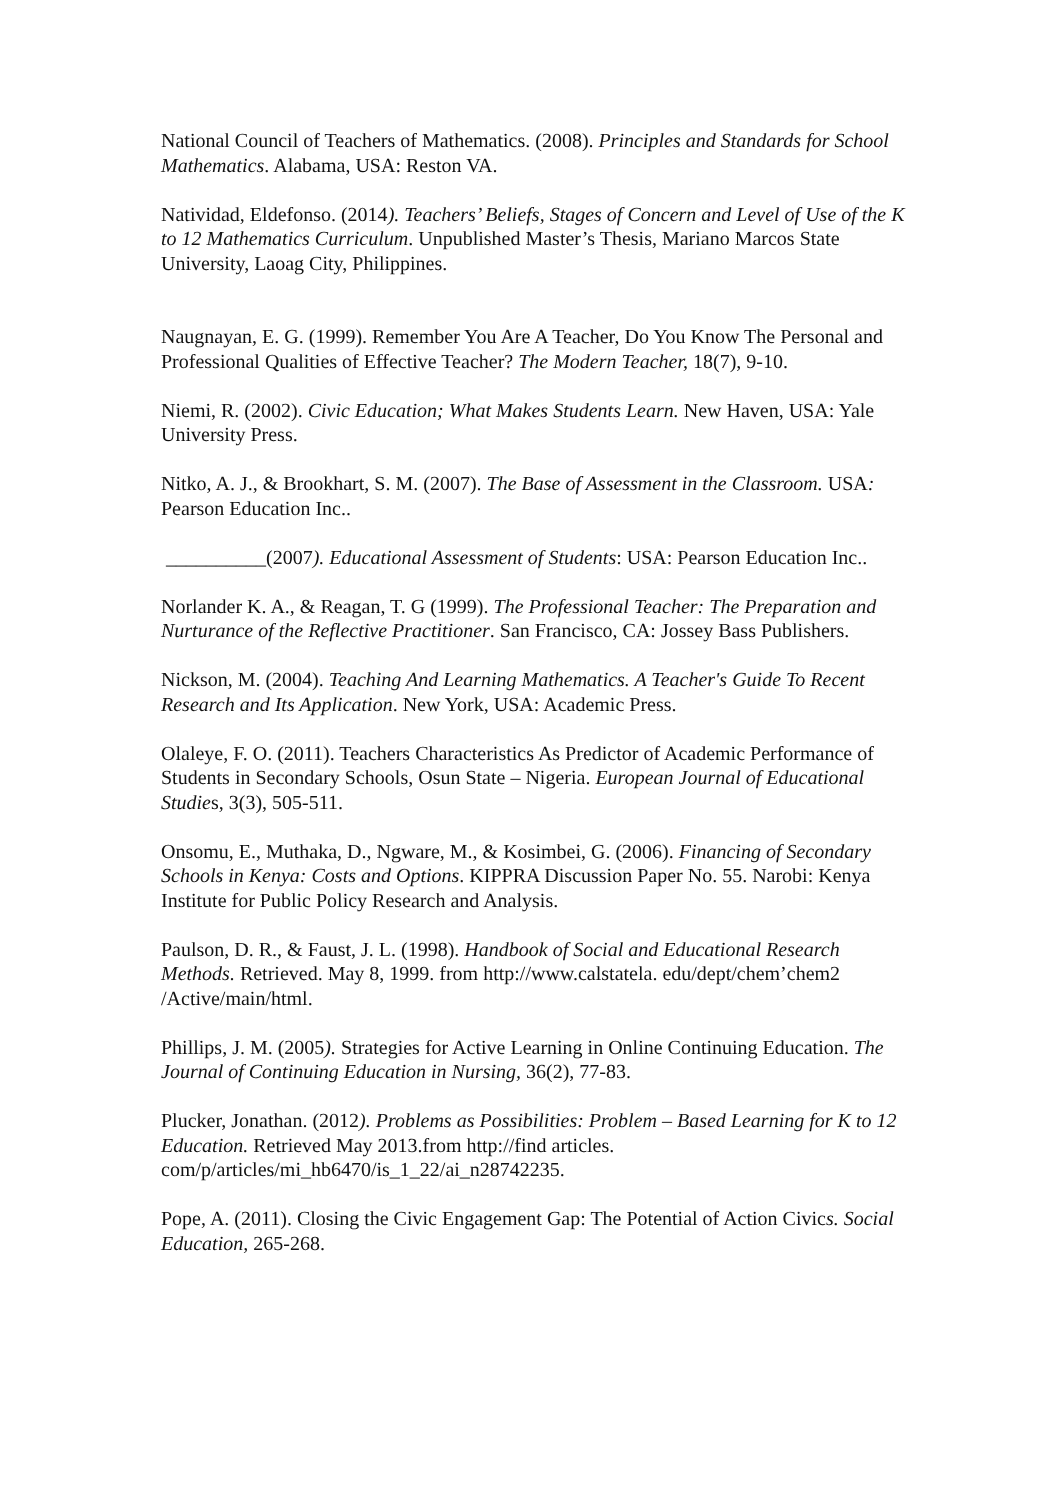National Council of Teachers of Mathematics. (2008). Principles and Standards for School Mathematics. Alabama, USA: Reston VA.
Natividad, Eldefonso. (2014). Teachers’ Beliefs, Stages of Concern and Level of Use of the K to 12 Mathematics Curriculum. Unpublished Master’s Thesis, Mariano Marcos State University, Laoag City, Philippines.
Naugnayan, E. G. (1999). Remember You Are A Teacher, Do You Know The Personal and Professional Qualities of Effective Teacher? The Modern Teacher, 18(7), 9-10.
Niemi, R. (2002). Civic Education; What Makes Students Learn. New Haven, USA: Yale University Press.
Nitko, A. J., & Brookhart, S. M. (2007). The Base of Assessment in the Classroom. USA: Pearson Education Inc..
__________(2007). Educational Assessment of Students: USA: Pearson Education Inc..
Norlander K. A., & Reagan, T. G (1999). The Professional Teacher: The Preparation and Nurturance of the Reflective Practitioner. San Francisco, CA: Jossey Bass Publishers.
Nickson, M. (2004). Teaching And Learning Mathematics. A Teacher's Guide To Recent Research and Its Application. New York, USA: Academic Press.
Olaleye, F. O. (2011). Teachers Characteristics As Predictor of Academic Performance of Students in Secondary Schools, Osun State – Nigeria. European Journal of Educational Studies, 3(3), 505-511.
Onsomu, E., Muthaka, D., Ngware, M., & Kosimbei, G. (2006). Financing of Secondary Schools in Kenya: Costs and Options. KIPPRA Discussion Paper No. 55. Narobi: Kenya Institute for Public Policy Research and Analysis.
Paulson, D. R., & Faust, J. L. (1998). Handbook of Social and Educational Research Methods. Retrieved. May 8, 1999. from http://www.calstatela. edu/dept/chem’chem2 /Active/main/html.
Phillips, J. M. (2005). Strategies for Active Learning in Online Continuing Education. The Journal of Continuing Education in Nursing, 36(2), 77-83.
Plucker, Jonathan. (2012). Problems as Possibilities: Problem – Based Learning for K to 12 Education. Retrieved May 2013.from http://find articles. com/p/articles/mi_hb6470/is_1_22/ai_n28742235.
Pope, A. (2011). Closing the Civic Engagement Gap: The Potential of Action Civics. Social Education, 265-268.